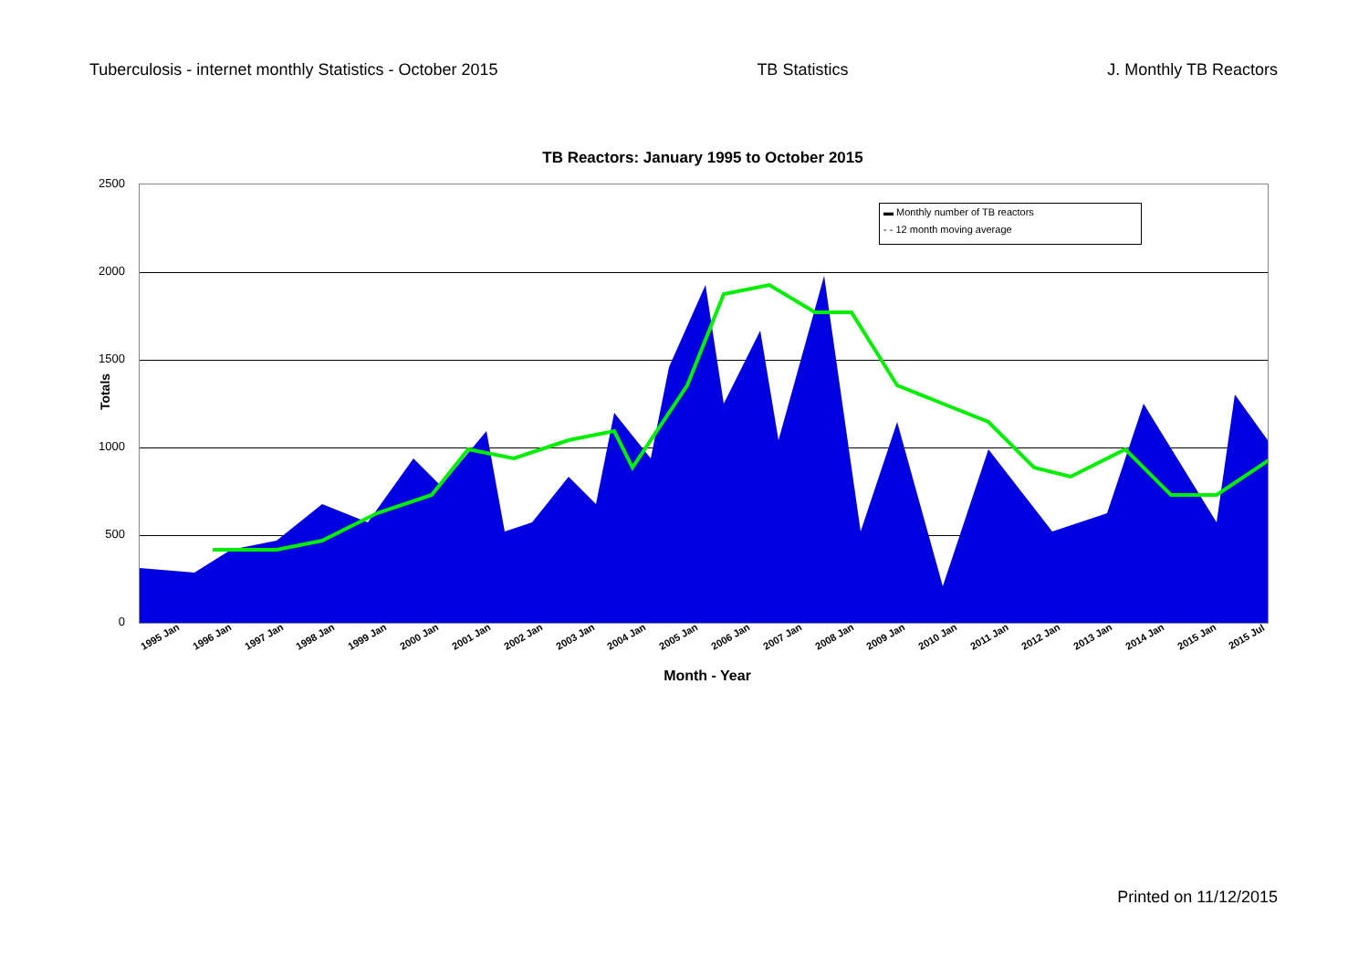Tuberculosis - internet monthly Statistics - October 2015 TB Statistics J. Monthly TB Reactors
TB Reactors: January 1995 to October 2015
Totals
2500
2000
1500
1000
500
0
▬ Monthly number of TB reactors
- - 12 month moving average
1995 Jan 1996 Jan 1997 Jan 1998 Jan 1999 Jan 2000 Jan 2001 Jan 2002 Jan 2003 Jan 2004 Jan 2005 Jan 2006 Jan 2007 Jan 2008 Jan 2009 Jan 2010 Jan 2011 Jan 2012 Jan 2013 Jan 2014 Jan 2015 Jan 2015 Jul
Month - Year
Printed on 11/12/2015